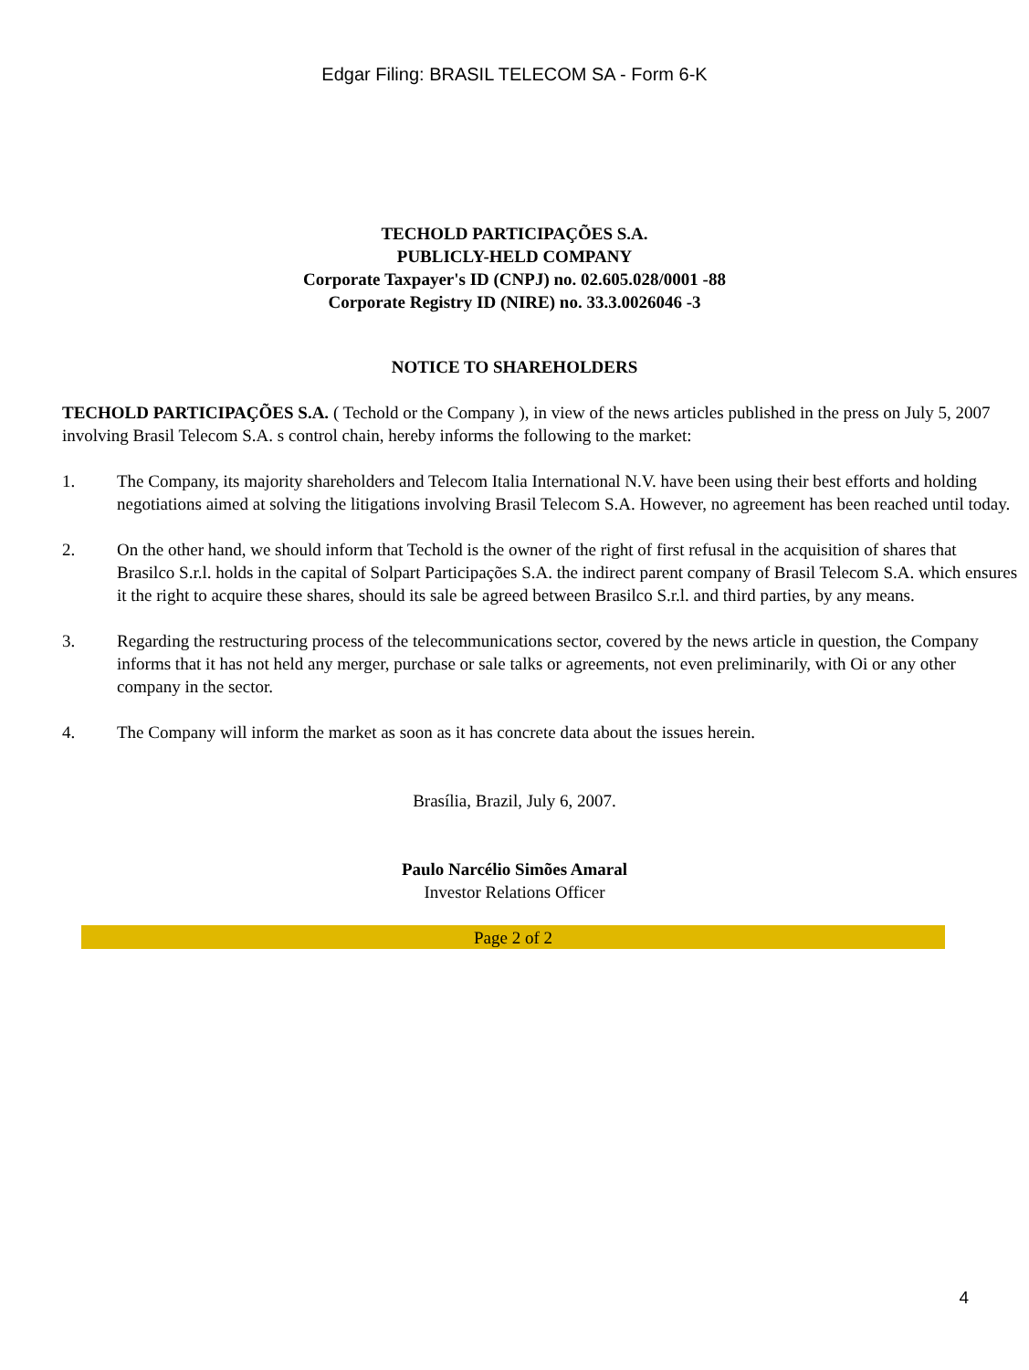Edgar Filing: BRASIL TELECOM SA - Form 6-K
TECHOLD PARTICIPAÇÕES S.A.
PUBLICLY-HELD COMPANY
Corporate Taxpayer's ID (CNPJ) no. 02.605.028/0001 -88
Corporate Registry ID (NIRE) no. 33.3.0026046 -3
NOTICE TO SHAREHOLDERS
TECHOLD PARTICIPAÇÕES S.A. ( Techold or the Company ), in view of the news articles published in the press on July 5, 2007 involving Brasil Telecom S.A. s control chain, hereby informs the following to the market:
1. The Company, its majority shareholders and Telecom Italia International N.V. have been using their best efforts and holding negotiations aimed at solving the litigations involving Brasil Telecom S.A. However, no agreement has been reached until today.
2. On the other hand, we should inform that Techold is the owner of the right of first refusal in the acquisition of shares that Brasilco S.r.l. holds in the capital of Solpart Participações S.A. the indirect parent company of Brasil Telecom S.A. which ensures it the right to acquire these shares, should its sale be agreed between Brasilco S.r.l. and third parties, by any means.
3. Regarding the restructuring process of the telecommunications sector, covered by the news article in question, the Company informs that it has not held any merger, purchase or sale talks or agreements, not even preliminarily, with Oi or any other company in the sector.
4. The Company will inform the market as soon as it has concrete data about the issues herein.
Brasília, Brazil, July 6, 2007.
Paulo Narcélio Simões Amaral
Investor Relations Officer
Page 2 of 2
4